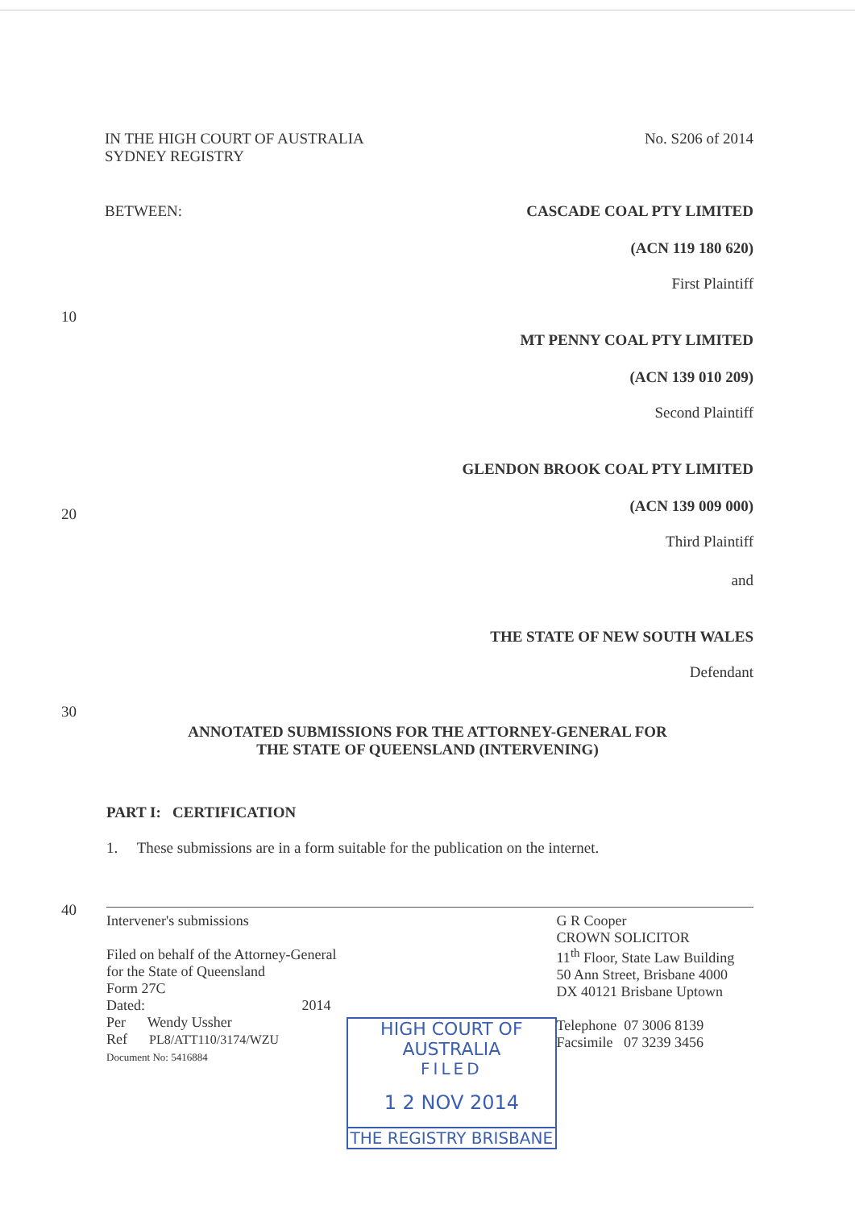IN THE HIGH COURT OF AUSTRALIA
SYDNEY REGISTRY
No. S206 of 2014
BETWEEN: CASCADE COAL PTY LIMITED
(ACN 119 180 620)
First Plaintiff
10
MT PENNY COAL PTY LIMITED
(ACN 139 010 209)
Second Plaintiff
GLENDON BROOK COAL PTY LIMITED
20
(ACN 139 009 000)
Third Plaintiff
and
THE STATE OF NEW SOUTH WALES
Defendant
30
ANNOTATED SUBMISSIONS FOR THE ATTORNEY-GENERAL FOR
THE STATE OF QUEENSLAND (INTERVENING)
PART I: CERTIFICATION
1. These submissions are in a form suitable for the publication on the internet.
40
Intervener's submissions
Filed on behalf of the Attorney-General for the State of Queensland
Form 27C
Dated: 2014
Per Wendy Ussher
Ref PL8/ATT110/3174/WZU
Document No: 5416884
HIGH COURT OF AUSTRALIA
FILED
1 2 NOV 2014
THE REGISTRY BRISBANE
G R Cooper
CROWN SOLICITOR
11<sup>th</sup> Floor, State Law Building
50 Ann Street, Brisbane 4000
DX 40121 Brisbane Uptown
Telephone 07 3006 8139
Facsimile 07 3239 3456